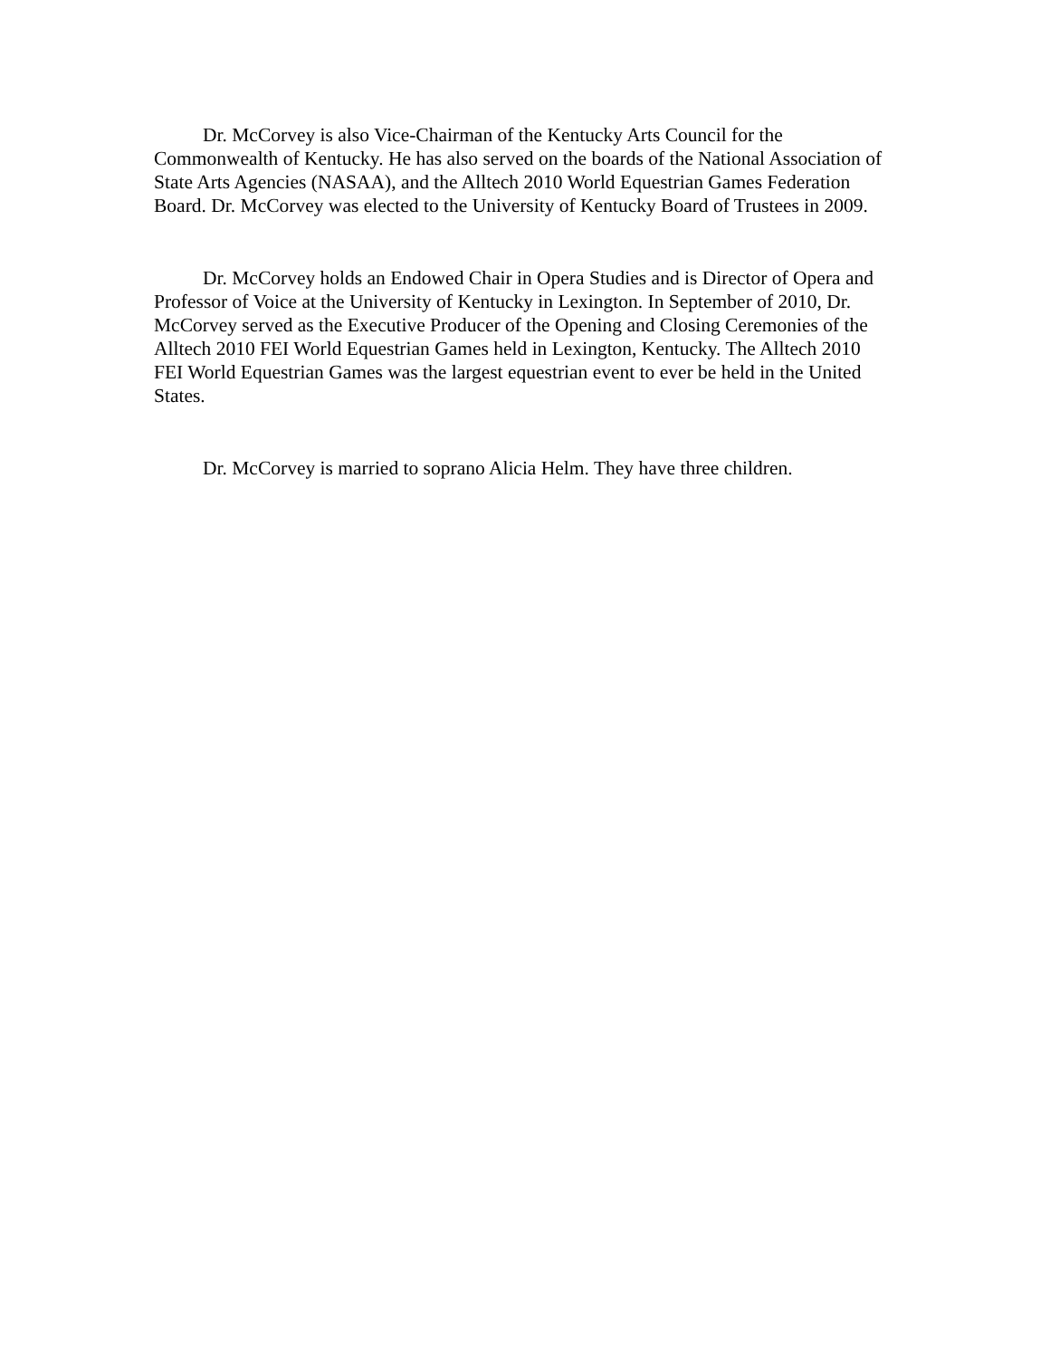Dr. McCorvey is also Vice-Chairman of the Kentucky Arts Council for the Commonwealth of Kentucky. He has also served on the boards of the National Association of State Arts Agencies (NASAA), and the Alltech 2010 World Equestrian Games Federation Board. Dr. McCorvey was elected to the University of Kentucky Board of Trustees in 2009.
Dr. McCorvey holds an Endowed Chair in Opera Studies and is Director of Opera and Professor of Voice at the University of Kentucky in Lexington. In September of 2010, Dr. McCorvey served as the Executive Producer of the Opening and Closing Ceremonies of the Alltech 2010 FEI World Equestrian Games held in Lexington, Kentucky. The Alltech 2010 FEI World Equestrian Games was the largest equestrian event to ever be held in the United States.
Dr. McCorvey is married to soprano Alicia Helm. They have three children.